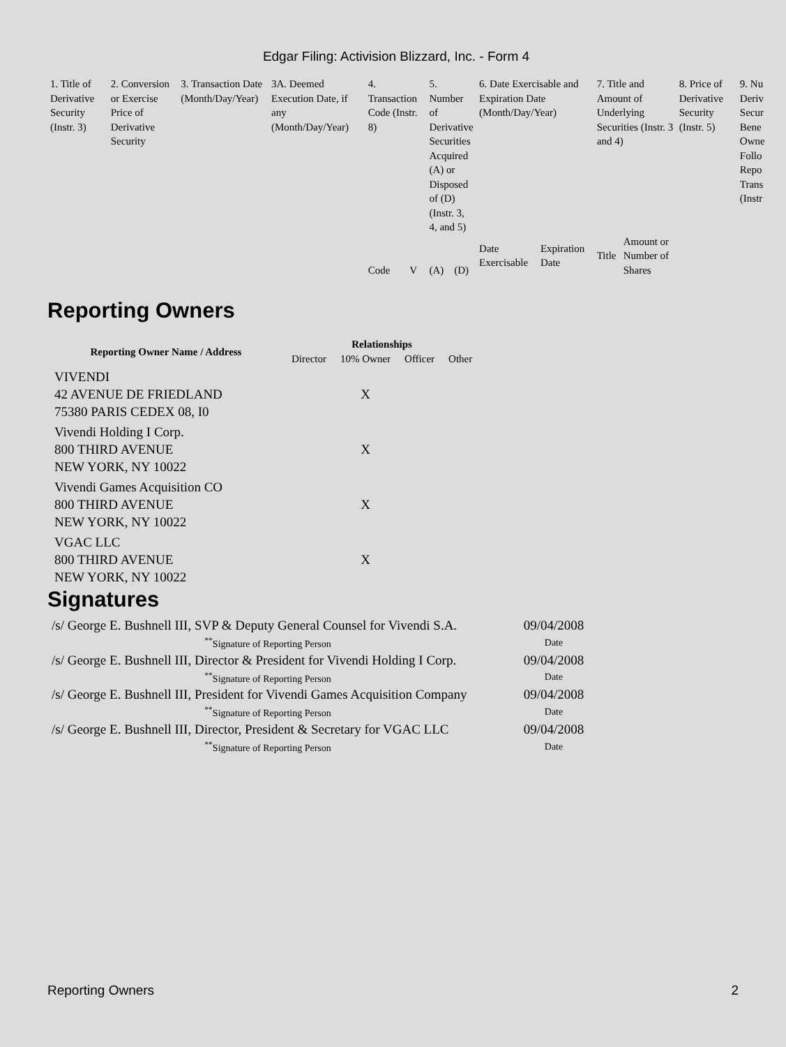Edgar Filing: Activision Blizzard, Inc. - Form 4
| 1. Title of Derivative Security (Instr. 3) | 2. Conversion or Exercise Price of Derivative Security | 3. Transaction Date (Month/Day/Year) | 3A. Deemed Execution Date, if any (Month/Day/Year) | 4. Transaction Code (Instr. 8) | | 5. Number of Derivative Securities Acquired (A) or Disposed of (D) (Instr. 3, 4, and 5) | | 6. Date Exercisable and Expiration Date (Month/Day/Year) | | 7. Title and Amount of Underlying Securities (Instr. 3 and 4) | | 8. Price of Derivative Security (Instr. 5) | 9. Nu Deriv Secur Bene Owne Follo Repo Trans (Instr |
| | | | | Code | V | (A) | (D) | Date Exercisable | Expiration Date | Title | Amount or Number of Shares | | |
Reporting Owners
| Reporting Owner Name / Address | Relationships | | | |
| --- | --- | --- | --- | --- |
| | Director | 10% Owner | Officer | Other |
| VIVENDI 42 AVENUE DE FRIEDLAND 75380 PARIS CEDEX 08, I0 | | X | | |
| Vivendi Holding I Corp. 800 THIRD AVENUE NEW YORK, NY 10022 | | X | | |
| Vivendi Games Acquisition CO 800 THIRD AVENUE NEW YORK, NY 10022 | | X | | |
| VGAC LLC 800 THIRD AVENUE NEW YORK, NY 10022 | | X | | |
Signatures
| /s/ George E. Bushnell III, SVP & Deputy General Counsel for Vivendi S.A. | 09/04/2008 |
| <sup>**</sup> Signature of Reporting Person | Date |
| /s/ George E. Bushnell III, Director & President for Vivendi Holding I Corp. | 09/04/2008 |
| <sup>**</sup> Signature of Reporting Person | Date |
| /s/ George E. Bushnell III, President for Vivendi Games Acquisition Company | 09/04/2008 |
| <sup>**</sup> Signature of Reporting Person | Date |
| /s/ George E. Bushnell III, Director, President & Secretary for VGAC LLC | 09/04/2008 |
| <sup>**</sup> Signature of Reporting Person | Date |
Reporting Owners 2